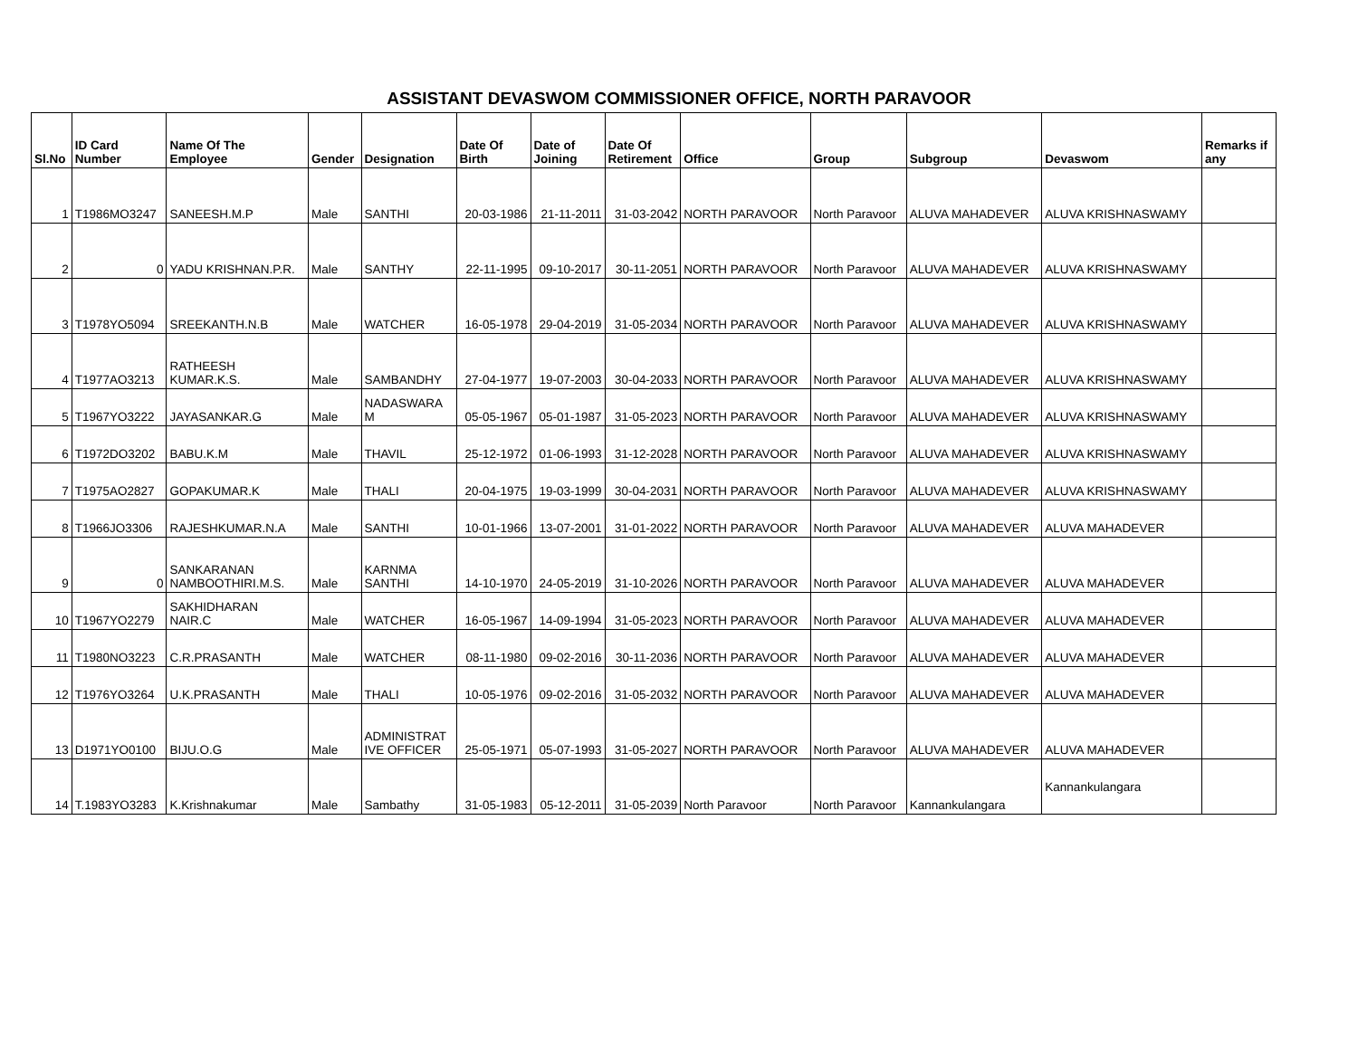ASSISTANT DEVASWOM COMMISSIONER OFFICE, NORTH PARAVOOR
| Sl.No | ID Card Number | Name Of The Employee | Gender | Designation | Date Of Birth | Date of Joining | Date Of Retirement | Office | Group | Subgroup | Devaswom | Remarks if any |
| --- | --- | --- | --- | --- | --- | --- | --- | --- | --- | --- | --- | --- |
| 1 | T1986MO3247 | SANEESH.M.P | Male | SANTHI | 20-03-1986 | 21-11-2011 | 31-03-2042 | NORTH PARAVOOR | North Paravoor | ALUVA MAHADEVER | ALUVA KRISHNASWAMY | |
| 2 | 0 | YADU KRISHNAN.P.R. | Male | SANTHY | 22-11-1995 | 09-10-2017 | 30-11-2051 | NORTH PARAVOOR | North Paravoor | ALUVA MAHADEVER | ALUVA KRISHNASWAMY | |
| 3 | T1978YO5094 | SREEKANTH.N.B | Male | WATCHER | 16-05-1978 | 29-04-2019 | 31-05-2034 | NORTH PARAVOOR | North Paravoor | ALUVA MAHADEVER | ALUVA KRISHNASWAMY | |
| 4 | T1977AO3213 | RATHEESH KUMAR.K.S. | Male | SAMBANDHY | 27-04-1977 | 19-07-2003 | 30-04-2033 | NORTH PARAVOOR | North Paravoor | ALUVA MAHADEVER | ALUVA KRISHNASWAMY | |
| 5 | T1967YO3222 | JAYASANKAR.G | Male | NADASWARA M | 05-05-1967 | 05-01-1987 | 31-05-2023 | NORTH PARAVOOR | North Paravoor | ALUVA MAHADEVER | ALUVA KRISHNASWAMY | |
| 6 | T1972DO3202 | BABU.K.M | Male | THAVIL | 25-12-1972 | 01-06-1993 | 31-12-2028 | NORTH PARAVOOR | North Paravoor | ALUVA MAHADEVER | ALUVA KRISHNASWAMY | |
| 7 | T1975AO2827 | GOPAKUMAR.K | Male | THALI | 20-04-1975 | 19-03-1999 | 30-04-2031 | NORTH PARAVOOR | North Paravoor | ALUVA MAHADEVER | ALUVA KRISHNASWAMY | |
| 8 | T1966JO3306 | RAJESHKUMAR.N.A | Male | SANTHI | 10-01-1966 | 13-07-2001 | 31-01-2022 | NORTH PARAVOOR | North Paravoor | ALUVA MAHADEVER | ALUVA MAHADEVER | |
| 9 | 0 | SANKARANAN NAMBOOTHIRI.M.S. | Male | KARNMA SANTHI | 14-10-1970 | 24-05-2019 | 31-10-2026 | NORTH PARAVOOR | North Paravoor | ALUVA MAHADEVER | ALUVA MAHADEVER | |
| 10 | T1967YO2279 | SAKHIDHARAN NAIR.C | Male | WATCHER | 16-05-1967 | 14-09-1994 | 31-05-2023 | NORTH PARAVOOR | North Paravoor | ALUVA MAHADEVER | ALUVA MAHADEVER | |
| 11 | T1980NO3223 | C.R.PRASANTH | Male | WATCHER | 08-11-1980 | 09-02-2016 | 30-11-2036 | NORTH PARAVOOR | North Paravoor | ALUVA MAHADEVER | ALUVA MAHADEVER | |
| 12 | T1976YO3264 | U.K.PRASANTH | Male | THALI | 10-05-1976 | 09-02-2016 | 31-05-2032 | NORTH PARAVOOR | North Paravoor | ALUVA MAHADEVER | ALUVA MAHADEVER | |
| 13 | D1971YO0100 | BIJU.O.G | Male | ADMINISTRAT IVE OFFICER | 25-05-1971 | 05-07-1993 | 31-05-2027 | NORTH PARAVOOR | North Paravoor | ALUVA MAHADEVER | ALUVA MAHADEVER | |
| 14 | T.1983YO3283 | K.Krishnakumar | Male | Sambathy | 31-05-1983 | 05-12-2011 | 31-05-2039 | North Paravoor | North Paravoor | Kannankulangara | Kannankulangara | |